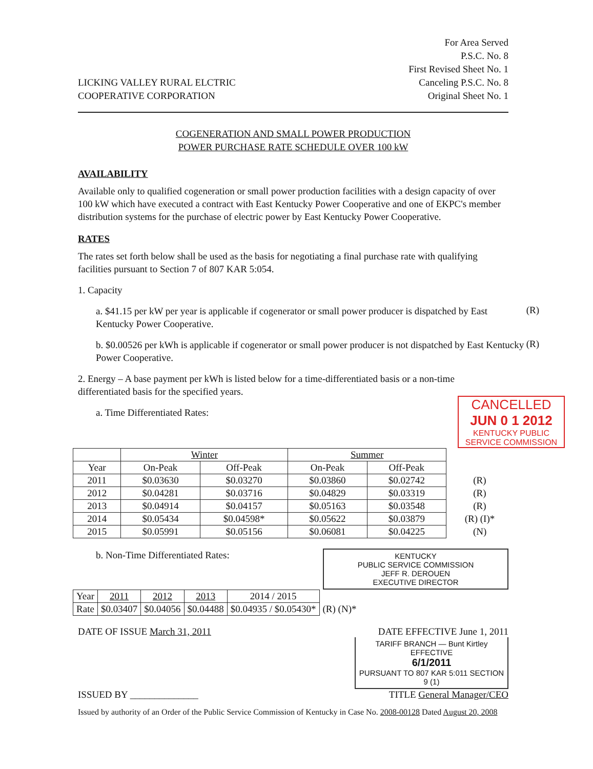LICKING VALLEY RURAL ELCTRIC
COOPERATIVE CORPORATION
For Area Served
P.S.C. No. 8
First Revised Sheet No. 1
Canceling P.S.C. No. 8
Original Sheet No. 1
COGENERATION AND SMALL POWER PRODUCTION
POWER PURCHASE RATE SCHEDULE OVER 100 kW
AVAILABILITY
Available only to qualified cogeneration or small power production facilities with a design capacity of over 100 kW which have executed a contract with East Kentucky Power Cooperative and one of EKPC's member distribution systems for the purchase of electric power by East Kentucky Power Cooperative.
RATES
The rates set forth below shall be used as the basis for negotiating a final purchase rate with qualifying facilities pursuant to Section 7 of 807 KAR 5:054.
1. Capacity
a. $41.15 per kW per year is applicable if cogenerator or small power producer is dispatched by East Kentucky Power Cooperative.
(R)
b. $0.00526 per kWh is applicable if cogenerator or small power producer is not dispatched by East Kentucky Power Cooperative.
(R)
2. Energy – A base payment per kWh is listed below for a time-differentiated basis or a non-time differentiated basis for the specified years.
CANCELLED
JUN 0 1 2012
KENTUCKY PUBLIC
SERVICE COMMISSION
a. Time Differentiated Rates:
| | Winter | | Summer | | |
| Year | On-Peak | Off-Peak | On-Peak | Off-Peak | |
| 2011 | $0.03630 | $0.03270 | $0.03860 | $0.02742 | (R) |
| 2012 | $0.04281 | $0.03716 | $0.04829 | $0.03319 | (R) |
| 2013 | $0.04914 | $0.04157 | $0.05163 | $0.03548 | (R) |
| 2014 | $0.05434 | $0.04598* | $0.05622 | $0.03879 | (R) (I)* |
| 2015 | $0.05991 | $0.05156 | $0.06081 | $0.04225 | (N) |
b. Non-Time Differentiated Rates:
KENTUCKY
PUBLIC SERVICE COMMISSION
JEFF R. DEROUEN
EXECUTIVE DIRECTOR
| Year | 2011 | 2012 | 2013 | 2014 / 2015 | |
| Rate | $0.03407 | $0.04056 | $0.04488 | $0.04935 / $0.05430* | (R) (N)* |
DATE OF ISSUE March 31, 2011 DATE EFFECTIVE June 1, 2011
TARIFF BRANCH — Bunt Kirtley
EFFECTIVE
6/1/2011
PURSUANT TO 807 KAR 5:011 SECTION 9 (1)
ISSUED BY ______________ TITLE General Manager/CEO
Issued by authority of an Order of the Public Service Commission of Kentucky in Case No. 2008-00128 Dated August 20, 2008